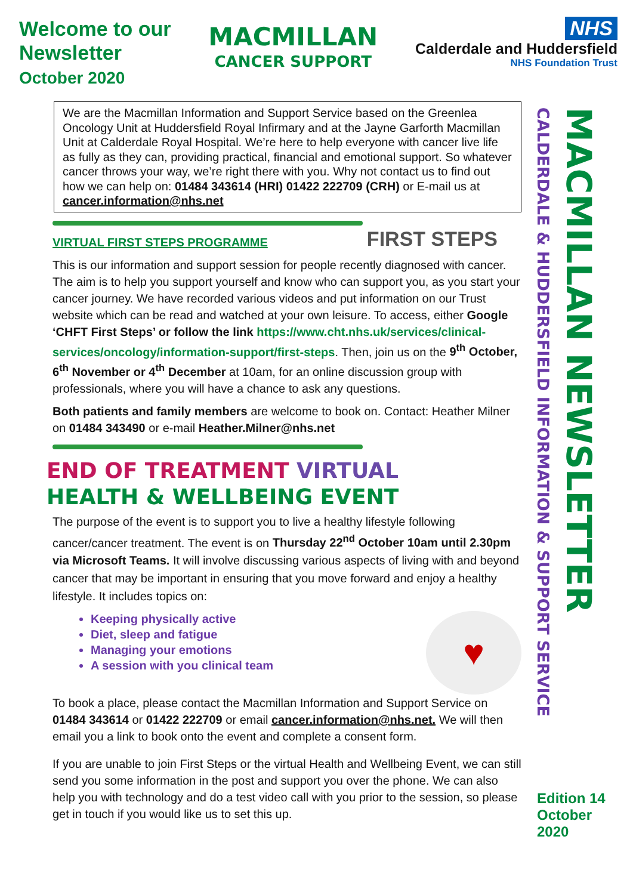Welcome to our
Newsletter
October 2020
MACMILLAN
CANCER SUPPORT
NHS
Calderdale and Huddersfield
NHS Foundation Trust
We are the Macmillan Information and Support Service based on the Greenlea Oncology Unit at Huddersfield Royal Infirmary and at the Jayne Garforth Macmillan Unit at Calderdale Royal Hospital. We’re here to help everyone with cancer live life as fully as they can, providing practical, financial and emotional support. So whatever cancer throws your way, we’re right there with you. Why not contact us to find out how we can help on: 01484 343614 (HRI) 01422 222709 (CRH) or E-mail us at cancer.information@nhs.net
FIRST STEPS
VIRTUAL FIRST STEPS PROGRAMME
This is our information and support session for people recently diagnosed with cancer. The aim is to help you support yourself and know who can support you, as you start your cancer journey. We have recorded various videos and put information on our Trust website which can be read and watched at your own leisure. To access, either Google ‘CHFT First Steps’ or follow the link https://www.cht.nhs.uk/services/clinical-services/oncology/information-support/first-steps. Then, join us on the 9<sup>th</sup> October, 6<sup>th</sup> November or 4<sup>th</sup> December at 10am, for an online discussion group with professionals, where you will have a chance to ask any questions.
Both patients and family members are welcome to book on. Contact: Heather Milner on 01484 343490 or e-mail Heather.Milner@nhs.net
END OF TREATMENT VIRTUAL
HEALTH & WELLBEING EVENT
The purpose of the event is to support you to live a healthy lifestyle following cancer/cancer treatment. The event is on Thursday 22<sup>nd</sup> October 10am until 2.30pm via Microsoft Teams. It will involve discussing various aspects of living with and beyond cancer that may be important in ensuring that you move forward and enjoy a healthy lifestyle. It includes topics on:
♥
Keeping physically active
Diet, sleep and fatigue
Managing your emotions
A session with you clinical team
To book a place, please contact the Macmillan Information and Support Service on 01484 343614 or 01422 222709 or email cancer.information@nhs.net. We will then email you a link to book onto the event and complete a consent form.
If you are unable to join First Steps or the virtual Health and Wellbeing Event, we can still send you some information in the post and support you over the phone. We can also help you with technology and do a test video call with you prior to the session, so please get in touch if you would like us to set this up.
CALDERDALE & HUDDERSFIELD INFORMATION & SUPPORT SERVICE
MACMILLAN NEWSLETTER
Edition 14
October
2020